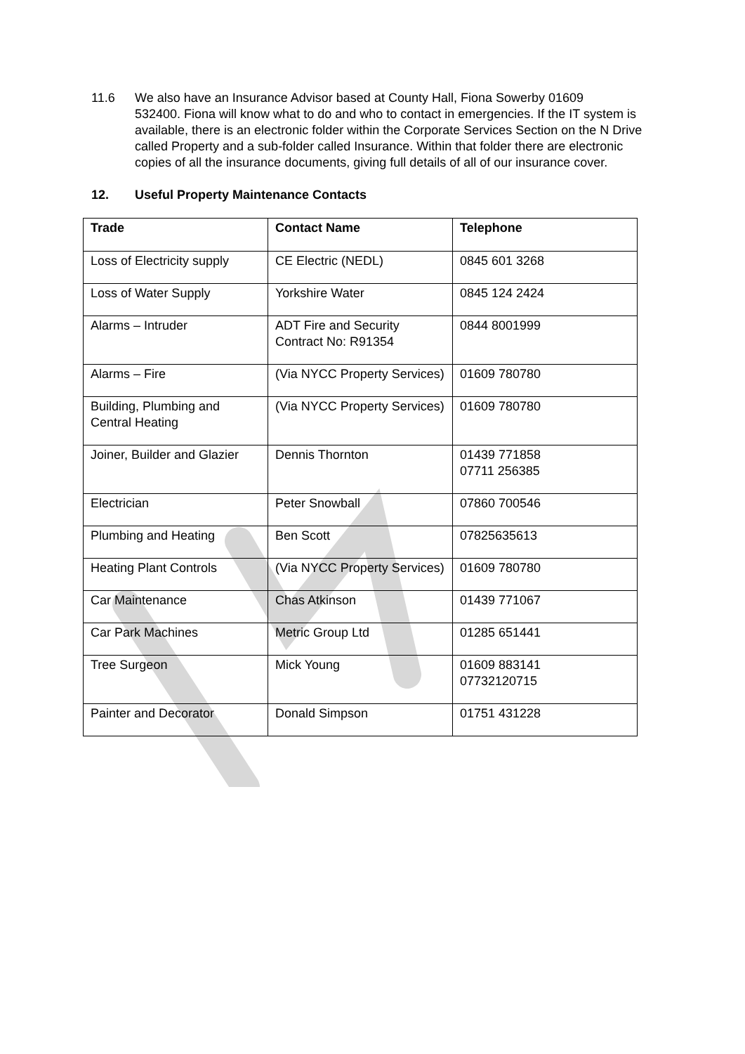11.6 We also have an Insurance Advisor based at County Hall, Fiona Sowerby 01609
532400. Fiona will know what to do and who to contact in emergencies. If the IT system is available, there is an electronic folder within the Corporate Services Section on the N Drive called Property and a sub-folder called Insurance. Within that folder there are electronic copies of all the insurance documents, giving full details of all of our insurance cover.
12. Useful Property Maintenance Contacts
| Trade | Contact Name | Telephone |
| --- | --- | --- |
| Loss of Electricity supply | CE Electric (NEDL) | 0845 601 3268 |
| Loss of Water Supply | Yorkshire Water | 0845 124 2424 |
| Alarms – Intruder | ADT Fire and Security Contract No: R91354 | 0844 8001999 |
| Alarms – Fire | (Via NYCC Property Services) | 01609 780780 |
| Building, Plumbing and Central Heating | (Via NYCC Property Services) | 01609 780780 |
| Joiner, Builder and Glazier | Dennis Thornton | 01439 771858 07711 256385 |
| Electrician | Peter Snowball | 07860 700546 |
| Plumbing and Heating | Ben Scott | 07825635613 |
| Heating Plant Controls | (Via NYCC Property Services) | 01609 780780 |
| Car Maintenance | Chas Atkinson | 01439 771067 |
| Car Park Machines | Metric Group Ltd | 01285 651441 |
| Tree Surgeon | Mick Young | 01609 883141 07732120715 |
| Painter and Decorator | Donald Simpson | 01751 431228 |